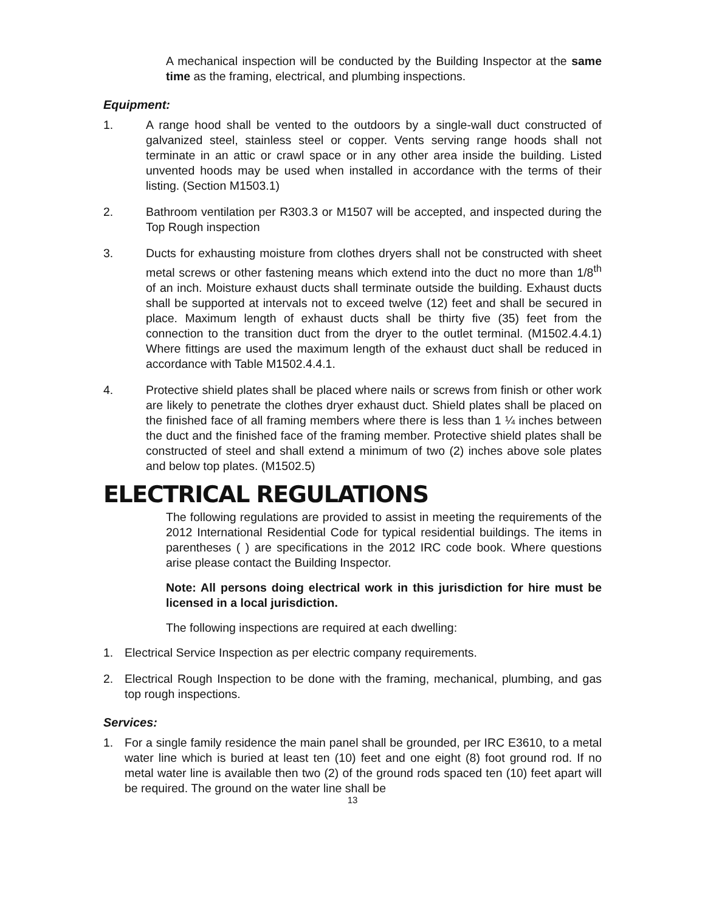A mechanical inspection will be conducted by the Building Inspector at the same time as the framing, electrical, and plumbing inspections.
Equipment:
1. A range hood shall be vented to the outdoors by a single-wall duct constructed of galvanized steel, stainless steel or copper. Vents serving range hoods shall not terminate in an attic or crawl space or in any other area inside the building. Listed unvented hoods may be used when installed in accordance with the terms of their listing. (Section M1503.1)
2. Bathroom ventilation per R303.3 or M1507 will be accepted, and inspected during the Top Rough inspection
3. Ducts for exhausting moisture from clothes dryers shall not be constructed with sheet metal screws or other fastening means which extend into the duct no more than 1/8<sup>th</sup> of an inch. Moisture exhaust ducts shall terminate outside the building. Exhaust ducts shall be supported at intervals not to exceed twelve (12) feet and shall be secured in place. Maximum length of exhaust ducts shall be thirty five (35) feet from the connection to the transition duct from the dryer to the outlet terminal. (M1502.4.4.1) Where fittings are used the maximum length of the exhaust duct shall be reduced in accordance with Table M1502.4.4.1.
4. Protective shield plates shall be placed where nails or screws from finish or other work are likely to penetrate the clothes dryer exhaust duct. Shield plates shall be placed on the finished face of all framing members where there is less than 1 ¼ inches between the duct and the finished face of the framing member. Protective shield plates shall be constructed of steel and shall extend a minimum of two (2) inches above sole plates and below top plates. (M1502.5)
ELECTRICAL REGULATIONS
The following regulations are provided to assist in meeting the requirements of the 2012 International Residential Code for typical residential buildings. The items in parentheses ( ) are specifications in the 2012 IRC code book. Where questions arise please contact the Building Inspector.
Note: All persons doing electrical work in this jurisdiction for hire must be licensed in a local jurisdiction.
The following inspections are required at each dwelling:
1. Electrical Service Inspection as per electric company requirements.
2. Electrical Rough Inspection to be done with the framing, mechanical, plumbing, and gas top rough inspections.
Services:
1. For a single family residence the main panel shall be grounded, per IRC E3610, to a metal water line which is buried at least ten (10) feet and one eight (8) foot ground rod. If no metal water line is available then two (2) of the ground rods spaced ten (10) feet apart will be required. The ground on the water line shall be
13